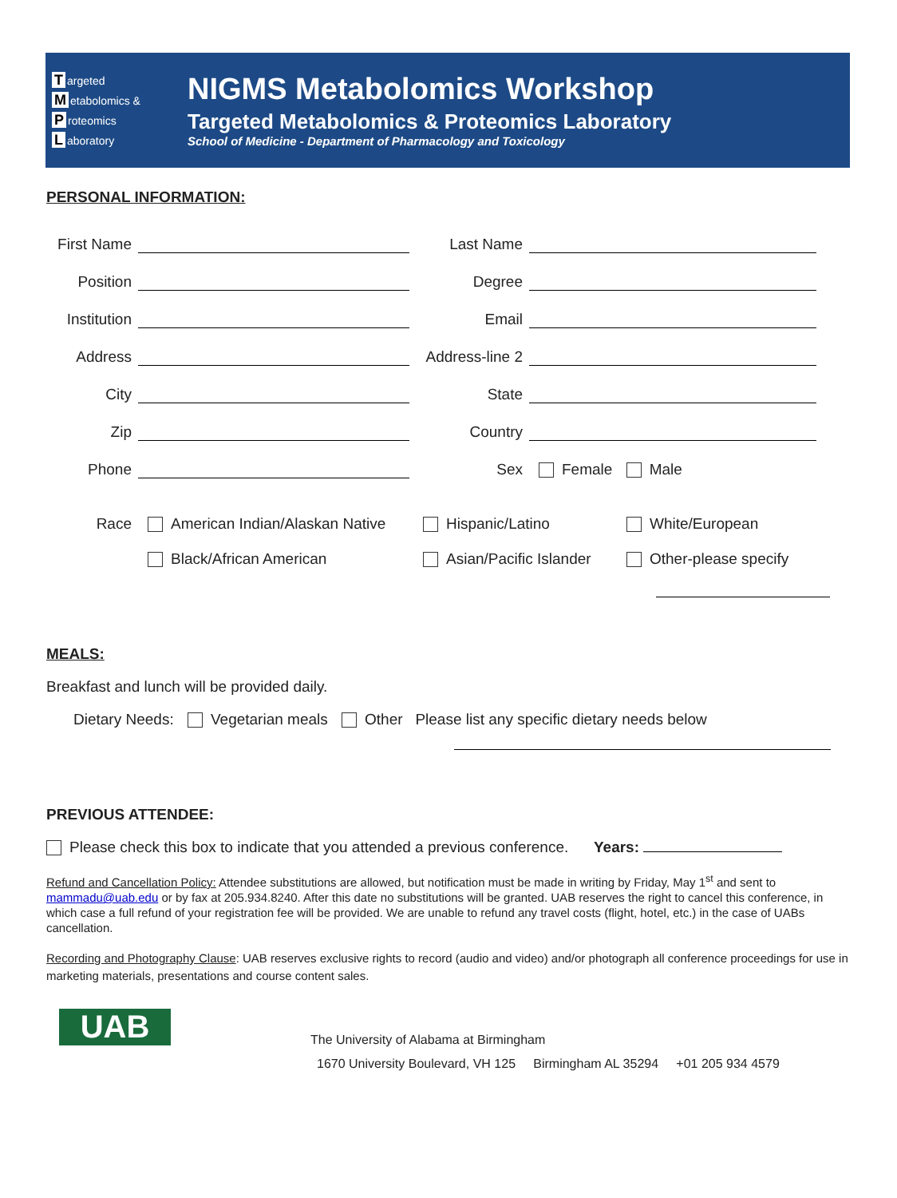Targeted
Metabolomics &
Proteomics
Laboratory
NIGMS Metabolomics Workshop
Targeted Metabolomics & Proteomics Laboratory
School of Medicine - Department of Pharmacology and Toxicology
PERSONAL INFORMATION:
First Name
Last Name
Position
Degree
Institution
Email
Address
Address-line 2
City
State
Zip
Country
Phone
Sex
Female Male
Race
American Indian/Alaskan Native
Hispanic/Latino
White/European
Black/African American
Asian/Pacific Islander
Other-please specify
MEALS:
Breakfast and lunch will be provided daily.
Dietary Needs: Vegetarian meals Other Please list any specific dietary needs below
PREVIOUS ATTENDEE:
Please check this box to indicate that you attended a previous conference. Years:
Refund and Cancellation Policy: Attendee substitutions are allowed, but notification must be made in writing by Friday, May 1<sup>st</sup> and sent to mammadu@uab.edu or by fax at 205.934.8240. After this date no substitutions will be granted. UAB reserves the right to cancel this conference, in which case a full refund of your registration fee will be provided. We are unable to refund any travel costs (flight, hotel, etc.) in the case of UABs cancellation.
Recording and Photography Clause: UAB reserves exclusive rights to record (audio and video) and/or photograph all conference proceedings for use in marketing materials, presentations and course content sales.
UAB
The University of Alabama at Birmingham
1670 University Boulevard, VH 125 Birmingham AL 35294 +01 205 934 4579